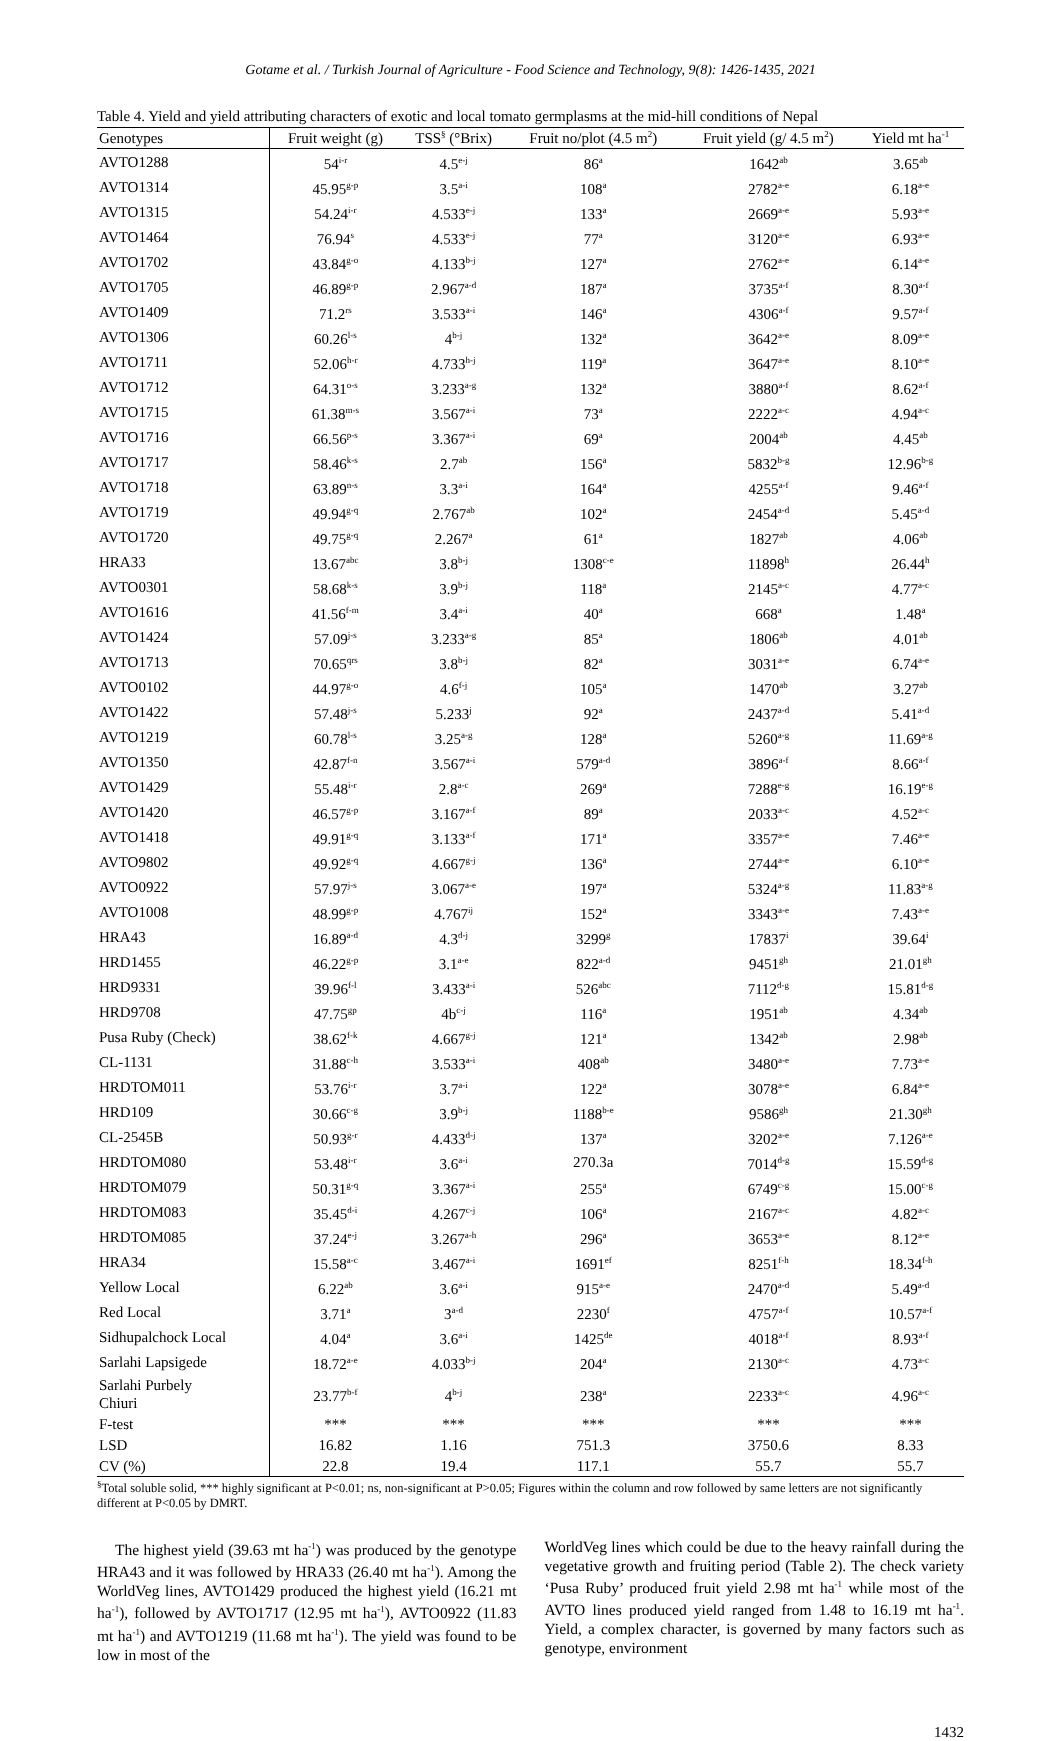Gotame et al. / Turkish Journal of Agriculture - Food Science and Technology, 9(8): 1426-1435, 2021
Table 4. Yield and yield attributing characters of exotic and local tomato germplasms at the mid-hill conditions of Nepal
| Genotypes | Fruit weight (g) | TSS<sup>§</sup> (°Brix) | Fruit no/plot (4.5 m<sup>2</sup>) | Fruit yield (g/ 4.5 m<sup>2</sup>) | Yield mt ha<sup>-1</sup> |
| --- | --- | --- | --- | --- | --- |
| AVTO1288 | 54<sup>i-r</sup> | 4.5<sup>e-j</sup> | 86<sup>a</sup> | 1642<sup>ab</sup> | 3.65<sup>ab</sup> |
| AVTO1314 | 45.95<sup>g-p</sup> | 3.5<sup>a-i</sup> | 108<sup>a</sup> | 2782<sup>a-e</sup> | 6.18<sup>a-e</sup> |
| AVTO1315 | 54.24<sup>i-r</sup> | 4.533<sup>e-j</sup> | 133<sup>a</sup> | 2669<sup>a-e</sup> | 5.93<sup>a-e</sup> |
| AVTO1464 | 76.94<sup>s</sup> | 4.533<sup>e-j</sup> | 77<sup>a</sup> | 3120<sup>a-e</sup> | 6.93<sup>a-e</sup> |
| AVTO1702 | 43.84<sup>g-o</sup> | 4.133<sup>b-j</sup> | 127<sup>a</sup> | 2762<sup>a-e</sup> | 6.14<sup>a-e</sup> |
| AVTO1705 | 46.89<sup>g-p</sup> | 2.967<sup>a-d</sup> | 187<sup>a</sup> | 3735<sup>a-f</sup> | 8.30<sup>a-f</sup> |
| AVTO1409 | 71.2<sup>rs</sup> | 3.533<sup>a-i</sup> | 146<sup>a</sup> | 4306<sup>a-f</sup> | 9.57<sup>a-f</sup> |
| AVTO1306 | 60.26<sup>l-s</sup> | 4<sup>b-j</sup> | 132<sup>a</sup> | 3642<sup>a-e</sup> | 8.09<sup>a-e</sup> |
| AVTO1711 | 52.06<sup>h-r</sup> | 4.733<sup>h-j</sup> | 119<sup>a</sup> | 3647<sup>a-e</sup> | 8.10<sup>a-e</sup> |
| AVTO1712 | 64.31<sup>o-s</sup> | 3.233<sup>a-g</sup> | 132<sup>a</sup> | 3880<sup>a-f</sup> | 8.62<sup>a-f</sup> |
| AVTO1715 | 61.38<sup>m-s</sup> | 3.567<sup>a-i</sup> | 73<sup>a</sup> | 2222<sup>a-c</sup> | 4.94<sup>a-c</sup> |
| AVTO1716 | 66.56<sup>p-s</sup> | 3.367<sup>a-i</sup> | 69<sup>a</sup> | 2004<sup>ab</sup> | 4.45<sup>ab</sup> |
| AVTO1717 | 58.46<sup>k-s</sup> | 2.7<sup>ab</sup> | 156<sup>a</sup> | 5832<sup>b-g</sup> | 12.96<sup>b-g</sup> |
| AVTO1718 | 63.89<sup>n-s</sup> | 3.3<sup>a-i</sup> | 164<sup>a</sup> | 4255<sup>a-f</sup> | 9.46<sup>a-f</sup> |
| AVTO1719 | 49.94<sup>g-q</sup> | 2.767<sup>ab</sup> | 102<sup>a</sup> | 2454<sup>a-d</sup> | 5.45<sup>a-d</sup> |
| AVTO1720 | 49.75<sup>g-q</sup> | 2.267<sup>a</sup> | 61<sup>a</sup> | 1827<sup>ab</sup> | 4.06<sup>ab</sup> |
| HRA33 | 13.67<sup>abc</sup> | 3.8<sup>b-j</sup> | 1308<sup>c-e</sup> | 11898<sup>h</sup> | 26.44<sup>h</sup> |
| AVTO0301 | 58.68<sup>k-s</sup> | 3.9<sup>b-j</sup> | 118<sup>a</sup> | 2145<sup>a-c</sup> | 4.77<sup>a-c</sup> |
| AVTO1616 | 41.56<sup>f-m</sup> | 3.4<sup>a-i</sup> | 40<sup>a</sup> | 668<sup>a</sup> | 1.48<sup>a</sup> |
| AVTO1424 | 57.09<sup>j-s</sup> | 3.233<sup>a-g</sup> | 85<sup>a</sup> | 1806<sup>ab</sup> | 4.01<sup>ab</sup> |
| AVTO1713 | 70.65<sup>qrs</sup> | 3.8<sup>b-j</sup> | 82<sup>a</sup> | 3031<sup>a-e</sup> | 6.74<sup>a-e</sup> |
| AVTO0102 | 44.97<sup>g-o</sup> | 4.6<sup>f-j</sup> | 105<sup>a</sup> | 1470<sup>ab</sup> | 3.27<sup>ab</sup> |
| AVTO1422 | 57.48<sup>j-s</sup> | 5.233<sup>j</sup> | 92<sup>a</sup> | 2437<sup>a-d</sup> | 5.41<sup>a-d</sup> |
| AVTO1219 | 60.78<sup>l-s</sup> | 3.25<sup>a-g</sup> | 128<sup>a</sup> | 5260<sup>a-g</sup> | 11.69<sup>a-g</sup> |
| AVTO1350 | 42.87<sup>f-n</sup> | 3.567<sup>a-i</sup> | 579<sup>a-d</sup> | 3896<sup>a-f</sup> | 8.66<sup>a-f</sup> |
| AVTO1429 | 55.48<sup>i-r</sup> | 2.8<sup>a-c</sup> | 269<sup>a</sup> | 7288<sup>e-g</sup> | 16.19<sup>e-g</sup> |
| AVTO1420 | 46.57<sup>g-p</sup> | 3.167<sup>a-f</sup> | 89<sup>a</sup> | 2033<sup>a-c</sup> | 4.52<sup>a-c</sup> |
| AVTO1418 | 49.91<sup>g-q</sup> | 3.133<sup>a-f</sup> | 171<sup>a</sup> | 3357<sup>a-e</sup> | 7.46<sup>a-e</sup> |
| AVTO9802 | 49.92<sup>g-q</sup> | 4.667<sup>g-j</sup> | 136<sup>a</sup> | 2744<sup>a-e</sup> | 6.10<sup>a-e</sup> |
| AVTO0922 | 57.97<sup>j-s</sup> | 3.067<sup>a-e</sup> | 197<sup>a</sup> | 5324<sup>a-g</sup> | 11.83<sup>a-g</sup> |
| AVTO1008 | 48.99<sup>g-p</sup> | 4.767<sup>ij</sup> | 152<sup>a</sup> | 3343<sup>a-e</sup> | 7.43<sup>a-e</sup> |
| HRA43 | 16.89<sup>a-d</sup> | 4.3<sup>d-j</sup> | 3299<sup>g</sup> | 17837<sup>i</sup> | 39.64<sup>i</sup> |
| HRD1455 | 46.22<sup>g-p</sup> | 3.1<sup>a-e</sup> | 822<sup>a-d</sup> | 9451<sup>gh</sup> | 21.01<sup>gh</sup> |
| HRD9331 | 39.96<sup>f-l</sup> | 3.433<sup>a-i</sup> | 526<sup>abc</sup> | 7112<sup>d-g</sup> | 15.81<sup>d-g</sup> |
| HRD9708 | 47.75<sup>gp</sup> | 4b<sup>c-j</sup> | 116<sup>a</sup> | 1951<sup>ab</sup> | 4.34<sup>ab</sup> |
| Pusa Ruby (Check) | 38.62<sup>f-k</sup> | 4.667<sup>g-j</sup> | 121<sup>a</sup> | 1342<sup>ab</sup> | 2.98<sup>ab</sup> |
| CL-1131 | 31.88<sup>c-h</sup> | 3.533<sup>a-i</sup> | 408<sup>ab</sup> | 3480<sup>a-e</sup> | 7.73<sup>a-e</sup> |
| HRDTOM011 | 53.76<sup>i-r</sup> | 3.7<sup>a-i</sup> | 122<sup>a</sup> | 3078<sup>a-e</sup> | 6.84<sup>a-e</sup> |
| HRD109 | 30.66<sup>c-g</sup> | 3.9<sup>b-j</sup> | 1188<sup>b-e</sup> | 9586<sup>gh</sup> | 21.30<sup>gh</sup> |
| CL-2545B | 50.93<sup>g-r</sup> | 4.433<sup>d-j</sup> | 137<sup>a</sup> | 3202<sup>a-e</sup> | 7.126<sup>a-e</sup> |
| HRDTOM080 | 53.48<sup>i-r</sup> | 3.6<sup>a-i</sup> | 270.3a | 7014<sup>d-g</sup> | 15.59<sup>d-g</sup> |
| HRDTOM079 | 50.31<sup>g-q</sup> | 3.367<sup>a-i</sup> | 255<sup>a</sup> | 6749<sup>c-g</sup> | 15.00<sup>c-g</sup> |
| HRDTOM083 | 35.45<sup>d-i</sup> | 4.267<sup>c-j</sup> | 106<sup>a</sup> | 2167<sup>a-c</sup> | 4.82<sup>a-c</sup> |
| HRDTOM085 | 37.24<sup>e-j</sup> | 3.267<sup>a-h</sup> | 296<sup>a</sup> | 3653<sup>a-e</sup> | 8.12<sup>a-e</sup> |
| HRA34 | 15.58<sup>a-c</sup> | 3.467<sup>a-i</sup> | 1691<sup>ef</sup> | 8251<sup>f-h</sup> | 18.34<sup>f-h</sup> |
| Yellow Local | 6.22<sup>ab</sup> | 3.6<sup>a-i</sup> | 915<sup>a-e</sup> | 2470<sup>a-d</sup> | 5.49<sup>a-d</sup> |
| Red Local | 3.71<sup>a</sup> | 3<sup>a-d</sup> | 2230<sup>f</sup> | 4757<sup>a-f</sup> | 10.57<sup>a-f</sup> |
| Sidhupalchock Local | 4.04<sup>a</sup> | 3.6<sup>a-i</sup> | 1425<sup>de</sup> | 4018<sup>a-f</sup> | 8.93<sup>a-f</sup> |
| Sarlahi Lapsigede | 18.72<sup>a-e</sup> | 4.033<sup>b-j</sup> | 204<sup>a</sup> | 2130<sup>a-c</sup> | 4.73<sup>a-c</sup> |
| Sarlahi Purbely Chiuri | 23.77<sup>b-f</sup> | 4<sup>b-j</sup> | 238<sup>a</sup> | 2233<sup>a-c</sup> | 4.96<sup>a-c</sup> |
| F-test | *** | *** | *** | *** | *** |
| LSD | 16.82 | 1.16 | 751.3 | 3750.6 | 8.33 |
| CV (%) | 22.8 | 19.4 | 117.1 | 55.7 | 55.7 |
<sup>§</sup> Total soluble solid, *** highly significant at P<0.01; ns, non-significant at P>0.05; Figures within the column and row followed by same letters are not significantly different at P<0.05 by DMRT.
The highest yield (39.63 mt ha<sup>-1</sup>) was produced by the genotype HRA43 and it was followed by HRA33 (26.40 mt ha<sup>-1</sup>). Among the WorldVeg lines, AVTO1429 produced the highest yield (16.21 mt ha<sup>-1</sup>), followed by AVTO1717 (12.95 mt ha<sup>-1</sup>), AVTO0922 (11.83 mt ha<sup>-1</sup>) and AVTO1219 (11.68 mt ha<sup>-1</sup>). The yield was found to be low in most of the
WorldVeg lines which could be due to the heavy rainfall during the vegetative growth and fruiting period (Table 2). The check variety ‘Pusa Ruby’ produced fruit yield 2.98 mt ha<sup>-1</sup> while most of the AVTO lines produced yield ranged from 1.48 to 16.19 mt ha<sup>-1</sup>. Yield, a complex character, is governed by many factors such as genotype, environment
1432